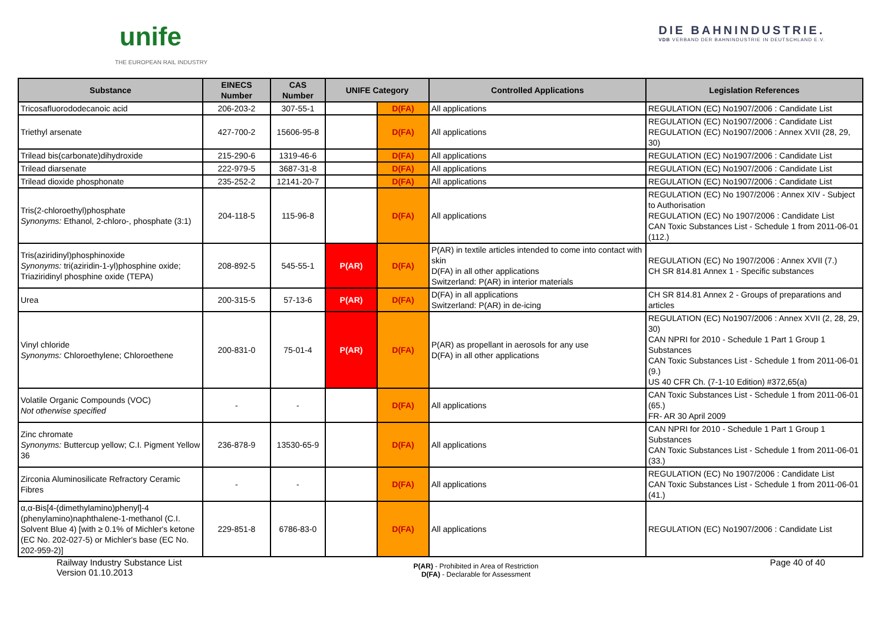unife
THE EUROPEAN RAIL INDUSTRY
DIE BAHNINDUSTRIE.
VDB VERBAND DER BAHNINDUSTRIE IN DEUTSCHLAND E.V.
| Substance | EINECS Number | CAS Number | UNIFE Category | | Controlled Applications | Legislation References |
| --- | --- | --- | --- | --- | --- | --- |
| Tricosafluorododecanoic acid | 206-203-2 | 307-55-1 | | D(FA) | All applications | REGULATION (EC) No1907/2006 : Candidate List |
| Triethyl arsenate | 427-700-2 | 15606-95-8 | | D(FA) | All applications | REGULATION (EC) No1907/2006 : Candidate List REGULATION (EC) No1907/2006 : Annex XVII (28, 29, 30) |
| Trilead bis(carbonate)dihydroxide | 215-290-6 | 1319-46-6 | | D(FA) | All applications | REGULATION (EC) No1907/2006 : Candidate List |
| Trilead diarsenate | 222-979-5 | 3687-31-8 | | D(FA) | All applications | REGULATION (EC) No1907/2006 : Candidate List |
| Trilead dioxide phosphonate | 235-252-2 | 12141-20-7 | | D(FA) | All applications | REGULATION (EC) No1907/2006 : Candidate List |
| Tris(2-chloroethyl)phosphate Synonyms: Ethanol, 2-chloro-, phosphate (3:1) | 204-118-5 | 115-96-8 | | D(FA) | All applications | REGULATION (EC) No 1907/2006 : Annex XIV - Subject to Authorisation REGULATION (EC) No 1907/2006 : Candidate List CAN Toxic Substances List - Schedule 1 from 2011-06-01 (112.) |
| Tris(aziridinyl)phosphinoxide Synonyms: tri(aziridin-1-yl)phosphine oxide; Triaziridinyl phosphine oxide (TEPA) | 208-892-5 | 545-55-1 | P(AR) | D(FA) | P(AR) in textile articles intended to come into contact with skin D(FA) in all other applications Switzerland: P(AR) in interior materials | REGULATION (EC) No 1907/2006 : Annex XVII (7.) CH SR 814.81 Annex 1 - Specific substances |
| Urea | 200-315-5 | 57-13-6 | P(AR) | D(FA) | D(FA) in all applications Switzerland: P(AR) in de-icing | CH SR 814.81 Annex 2 - Groups of preparations and articles |
| Vinyl chloride Synonyms: Chloroethylene; Chloroethene | 200-831-0 | 75-01-4 | P(AR) | D(FA) | P(AR) as propellant in aerosols for any use D(FA) in all other applications | REGULATION (EC) No1907/2006 : Annex XVII (2, 28, 29, 30) CAN NPRI for 2010 - Schedule 1 Part 1 Group 1 Substances CAN Toxic Substances List - Schedule 1 from 2011-06-01 (9.) US 40 CFR Ch. (7-1-10 Edition) #372,65(a) |
| Volatile Organic Compounds (VOC) Not otherwise specified | - | - | | D(FA) | All applications | CAN Toxic Substances List - Schedule 1 from 2011-06-01 (65.) FR- AR 30 April 2009 |
| Zinc chromate Synonyms: Buttercup yellow; C.I. Pigment Yellow 36 | 236-878-9 | 13530-65-9 | | D(FA) | All applications | CAN NPRI for 2010 - Schedule 1 Part 1 Group 1 Substances CAN Toxic Substances List - Schedule 1 from 2011-06-01 (33.) |
| Zirconia Aluminosilicate Refractory Ceramic Fibres | - | - | | D(FA) | All applications | REGULATION (EC) No 1907/2006 : Candidate List CAN Toxic Substances List - Schedule 1 from 2011-06-01 (41.) |
| α,α-Bis[4-(dimethylamino)phenyl]-4 (phenylamino)naphthalene-1-methanol (C.I. Solvent Blue 4) [with ≥ 0.1% of Michler's ketone (EC No. 202-027-5) or Michler's base (EC No. 202-959-2)] | 229-851-8 | 6786-83-0 | | D(FA) | All applications | REGULATION (EC) No1907/2006 : Candidate List |
Railway Industry Substance List
Version 01.10.2013
P(AR) - Prohibited in Area of Restriction
D(FA) - Declarable for Assessment
Page 40 of 40